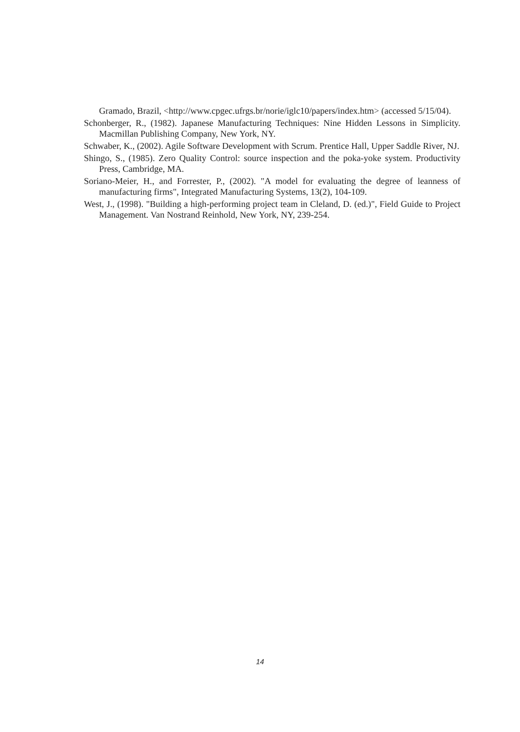Gramado, Brazil, <http://www.cpgec.ufrgs.br/norie/iglc10/papers/index.htm> (accessed 5/15/04).
Schonberger, R., (1982). Japanese Manufacturing Techniques: Nine Hidden Lessons in Simplicity. Macmillan Publishing Company, New York, NY.
Schwaber, K., (2002). Agile Software Development with Scrum. Prentice Hall, Upper Saddle River, NJ.
Shingo, S., (1985). Zero Quality Control: source inspection and the poka-yoke system. Productivity Press, Cambridge, MA.
Soriano-Meier, H., and Forrester, P., (2002). "A model for evaluating the degree of leanness of manufacturing firms", Integrated Manufacturing Systems, 13(2), 104-109.
West, J., (1998). "Building a high-performing project team in Cleland, D. (ed.)", Field Guide to Project Management. Van Nostrand Reinhold, New York, NY, 239-254.
14